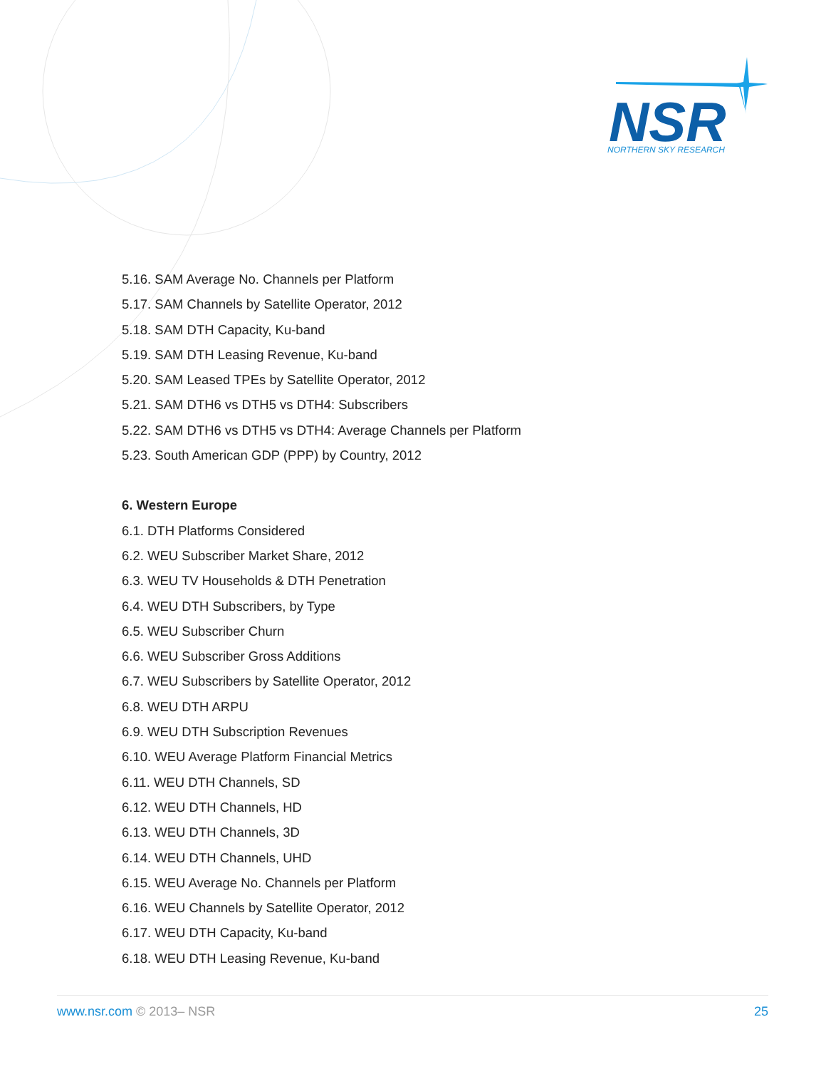NSR
NORTHERN SKY RESEARCH
5.16. SAM Average No. Channels per Platform
5.17. SAM Channels by Satellite Operator, 2012
5.18. SAM DTH Capacity, Ku-band
5.19. SAM DTH Leasing Revenue, Ku-band
5.20. SAM Leased TPEs by Satellite Operator, 2012
5.21. SAM DTH6 vs DTH5 vs DTH4: Subscribers
5.22. SAM DTH6 vs DTH5 vs DTH4: Average Channels per Platform
5.23. South American GDP (PPP) by Country, 2012
6. Western Europe
6.1. DTH Platforms Considered
6.2. WEU Subscriber Market Share, 2012
6.3. WEU TV Households & DTH Penetration
6.4. WEU DTH Subscribers, by Type
6.5. WEU Subscriber Churn
6.6. WEU Subscriber Gross Additions
6.7. WEU Subscribers by Satellite Operator, 2012
6.8. WEU DTH ARPU
6.9. WEU DTH Subscription Revenues
6.10. WEU Average Platform Financial Metrics
6.11. WEU DTH Channels, SD
6.12. WEU DTH Channels, HD
6.13. WEU DTH Channels, 3D
6.14. WEU DTH Channels, UHD
6.15. WEU Average No. Channels per Platform
6.16. WEU Channels by Satellite Operator, 2012
6.17. WEU DTH Capacity, Ku-band
6.18. WEU DTH Leasing Revenue, Ku-band
www.nsr.com © 2013– NSR 25